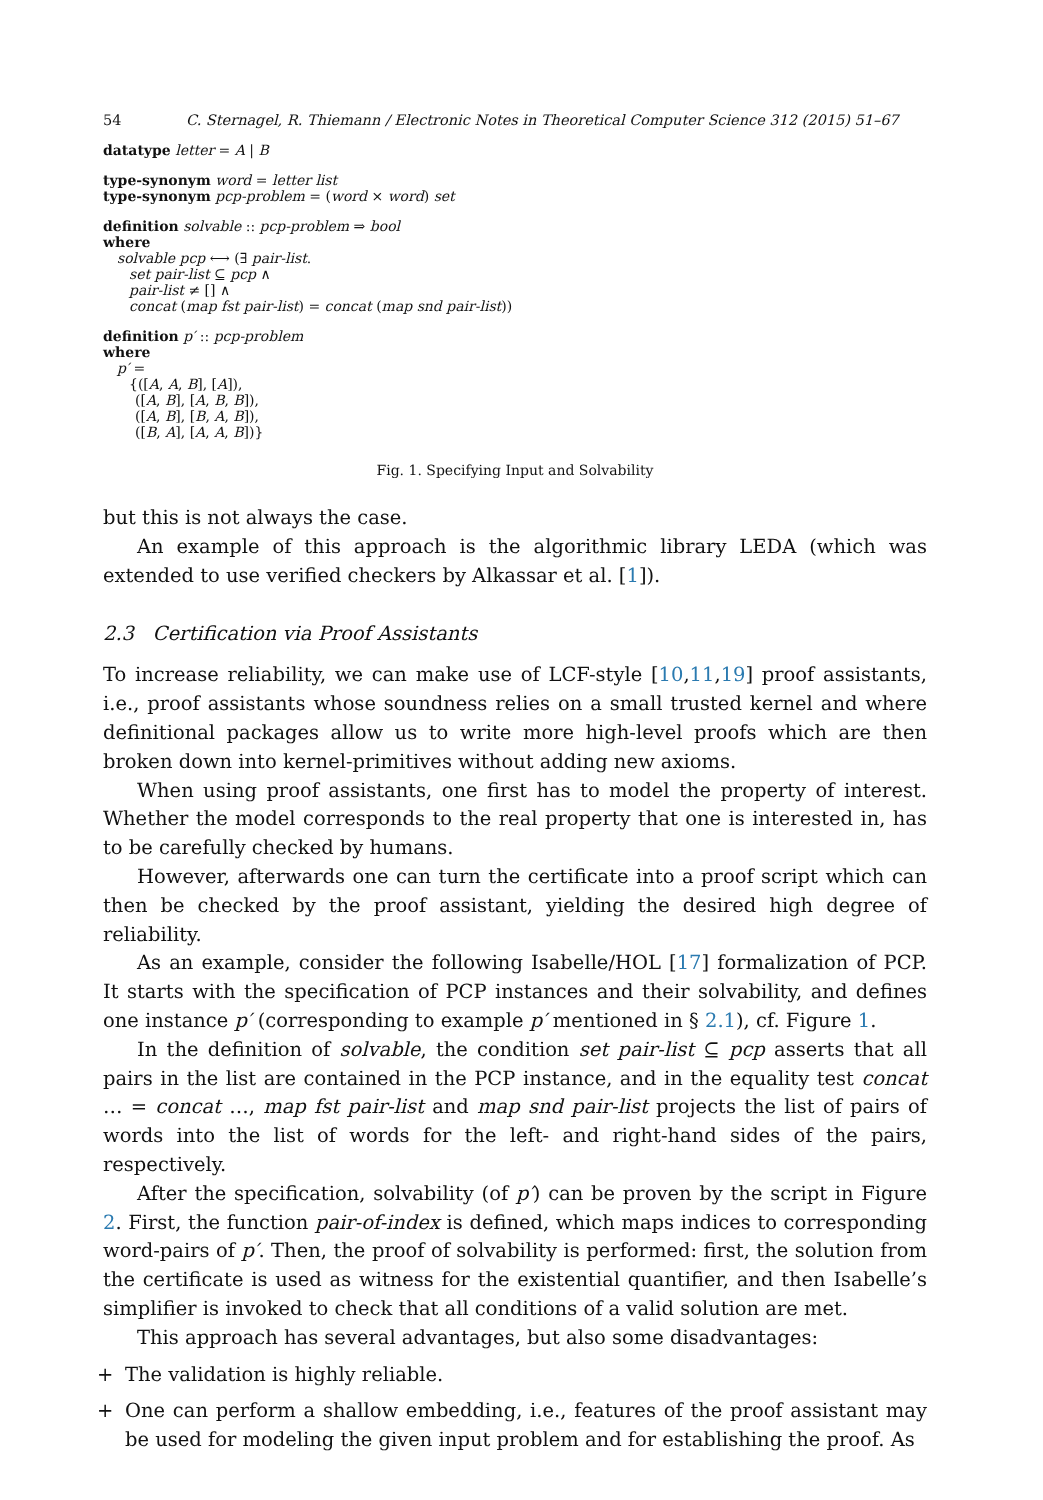54 C. Sternagel, R. Thiemann / Electronic Notes in Theoretical Computer Science 312 (2015) 51–67
datatype letter = A | B
type-synonym word = letter list
type-synonym pcp-problem = (word × word) set
definition solvable :: pcp-problem ⇒ bool
where
solvable pcp ⟷ (∃ pair-list.
set pair-list ⊆ pcp ∧
pair-list ≠ [] ∧
concat (map fst pair-list) = concat (map snd pair-list))
definition p′ :: pcp-problem
where
p′ =
{([A, A, B], [A]),
([A, B], [A, B, B]),
([A, B], [B, A, B]),
([B, A], [A, A, B])}
Fig. 1. Specifying Input and Solvability
but this is not always the case.
An example of this approach is the algorithmic library LEDA (which was extended to use verified checkers by Alkassar et al. [1]).
2.3 Certification via Proof Assistants
To increase reliability, we can make use of LCF-style [10,11,19] proof assistants, i.e., proof assistants whose soundness relies on a small trusted kernel and where definitional packages allow us to write more high-level proofs which are then broken down into kernel-primitives without adding new axioms.
When using proof assistants, one first has to model the property of interest. Whether the model corresponds to the real property that one is interested in, has to be carefully checked by humans.
However, afterwards one can turn the certificate into a proof script which can then be checked by the proof assistant, yielding the desired high degree of reliability.
As an example, consider the following Isabelle/HOL [17] formalization of PCP. It starts with the specification of PCP instances and their solvability, and defines one instance p′ (corresponding to example p′ mentioned in § 2.1), cf. Figure 1.
In the definition of solvable, the condition set pair-list ⊆ pcp asserts that all pairs in the list are contained in the PCP instance, and in the equality test concat … = concat …, map fst pair-list and map snd pair-list projects the list of pairs of words into the list of words for the left- and right-hand sides of the pairs, respectively.
After the specification, solvability (of p′) can be proven by the script in Figure 2. First, the function pair-of-index is defined, which maps indices to corresponding word-pairs of p′. Then, the proof of solvability is performed: first, the solution from the certificate is used as witness for the existential quantifier, and then Isabelle’s simplifier is invoked to check that all conditions of a valid solution are met.
This approach has several advantages, but also some disadvantages:
+ The validation is highly reliable.
+ One can perform a shallow embedding, i.e., features of the proof assistant may be used for modeling the given input problem and for establishing the proof. As